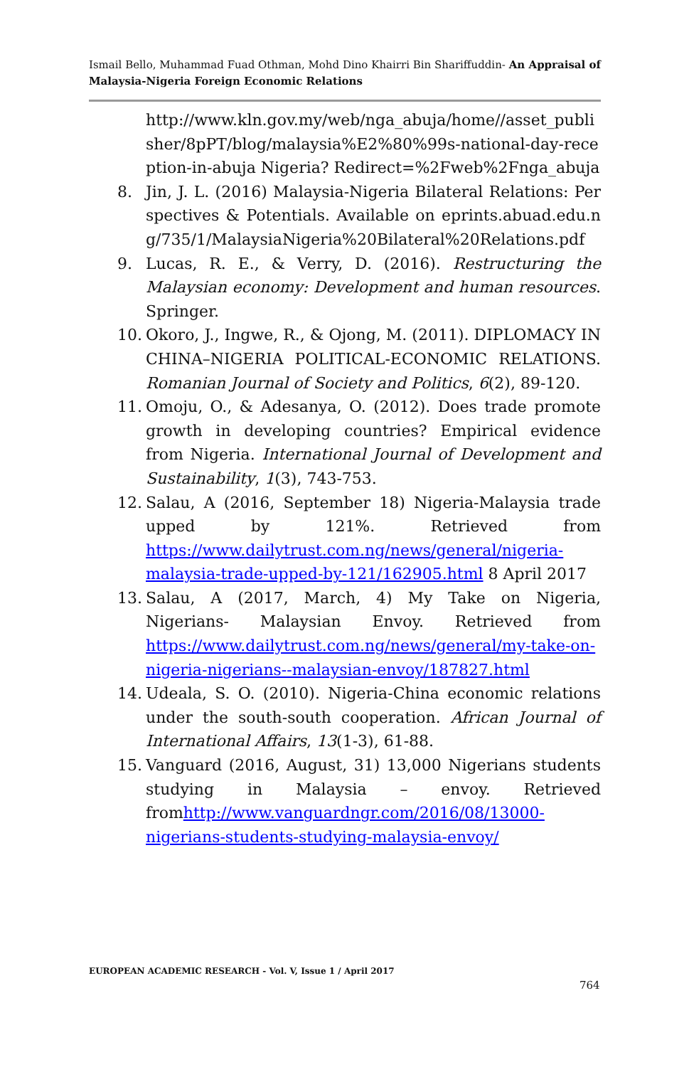Ismail Bello, Muhammad Fuad Othman, Mohd Dino Khairri Bin Shariffuddin- An Appraisal of Malaysia-Nigeria Foreign Economic Relations
http://www.kln.gov.my/web/nga_abuja/home//asset_publisher/8pPT/blog/malaysia%E2%80%99s-national-day-reception-in-abuja Nigeria? Redirect=%2Fweb%2Fnga_abuja
8. Jin, J. L. (2016) Malaysia-Nigeria Bilateral Relations: Perspectives & Potentials. Available on eprints.abuad.edu.ng/735/1/MalaysiaNigeria%20Bilateral%20Relations.pdf
9. Lucas, R. E., & Verry, D. (2016). Restructuring the Malaysian economy: Development and human resources. Springer.
10. Okoro, J., Ingwe, R., & Ojong, M. (2011). DIPLOMACY IN CHINA–NIGERIA POLITICAL-ECONOMIC RELATIONS. Romanian Journal of Society and Politics, 6(2), 89-120.
11. Omoju, O., & Adesanya, O. (2012). Does trade promote growth in developing countries? Empirical evidence from Nigeria. International Journal of Development and Sustainability, 1(3), 743-753.
12. Salau, A (2016, September 18) Nigeria-Malaysia trade upped by 121%. Retrieved from https://www.dailytrust.com.ng/news/general/nigeria-malaysia-trade-upped-by-121/162905.html 8 April 2017
13. Salau, A (2017, March, 4) My Take on Nigeria, Nigerians- Malaysian Envoy. Retrieved from https://www.dailytrust.com.ng/news/general/my-take-on-nigeria-nigerians--malaysian-envoy/187827.html
14. Udeala, S. O. (2010). Nigeria-China economic relations under the south-south cooperation. African Journal of International Affairs, 13(1-3), 61-88.
15. Vanguard (2016, August, 31) 13,000 Nigerians students studying in Malaysia – envoy. Retrieved fromhttp://www.vanguardngr.com/2016/08/13000-nigerians-students-studying-malaysia-envoy/
EUROPEAN ACADEMIC RESEARCH - Vol. V, Issue 1 / April 2017
764